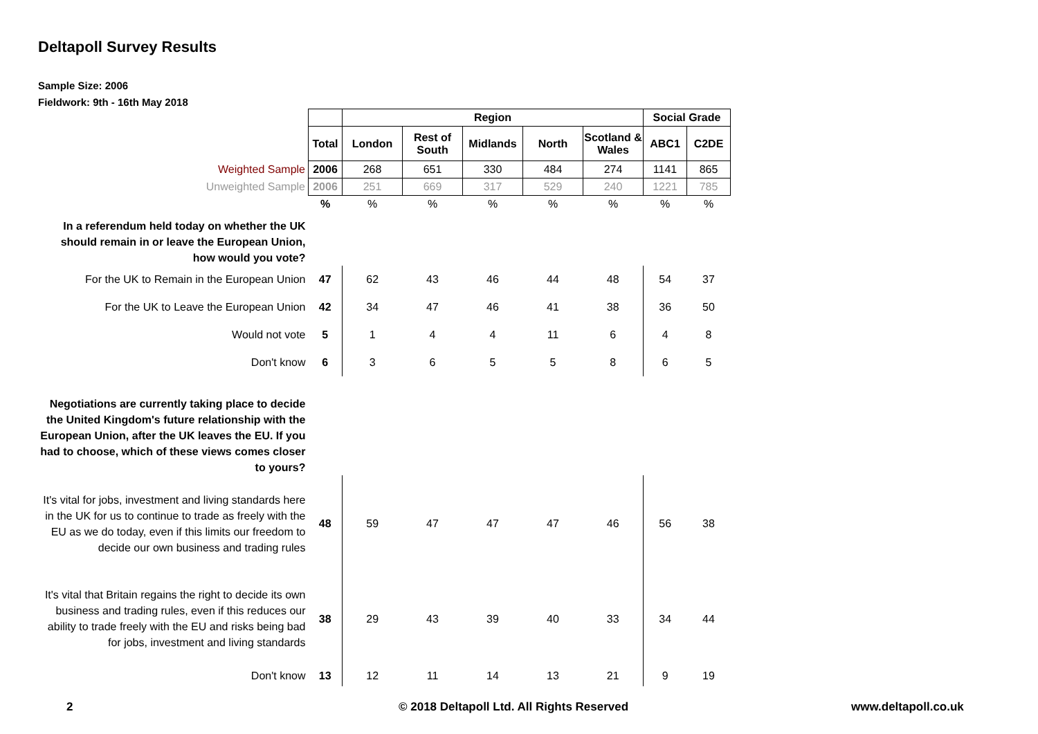Deltapoll Survey Results
Sample Size: 2006
Fieldwork: 9th - 16th May 2018
| | | Region | | | | | Social Grade | |
| | Total | London | Rest of South | Midlands | North | Scotland & Wales | ABC1 | C2DE |
| Weighted Sample | 2006 | 268 | 651 | 330 | 484 | 274 | 1141 | 865 |
| Unweighted Sample | 2006 | 251 | 669 | 317 | 529 | 240 | 1221 | 785 |
| | % | % | % | % | % | % | % | % |
| In a referendum held today on whether the UK should remain in or leave the European Union, how would you vote? | | | | | | | | |
| For the UK to Remain in the European Union | 47 | 62 | 43 | 46 | 44 | 48 | 54 | 37 |
| For the UK to Leave the European Union | 42 | 34 | 47 | 46 | 41 | 38 | 36 | 50 |
| Would not vote | 5 | 1 | 4 | 4 | 11 | 6 | 4 | 8 |
| Don't know | 6 | 3 | 6 | 5 | 5 | 8 | 6 | 5 |
| Negotiations are currently taking place to decide the United Kingdom's future relationship with the European Union, after the UK leaves the EU. If you had to choose, which of these views comes closer to yours? | | | | | | | | |
| It's vital for jobs, investment and living standards here in the UK for us to continue to trade as freely with the EU as we do today, even if this limits our freedom to decide our own business and trading rules | 48 | 59 | 47 | 47 | 47 | 46 | 56 | 38 |
| It's vital that Britain regains the right to decide its own business and trading rules, even if this reduces our ability to trade freely with the EU and risks being bad for jobs, investment and living standards | 38 | 29 | 43 | 39 | 40 | 33 | 34 | 44 |
| Don't know | 13 | 12 | 11 | 14 | 13 | 21 | 9 | 19 |
2 © 2018 Deltapoll Ltd. All Rights Reserved www.deltapoll.co.uk